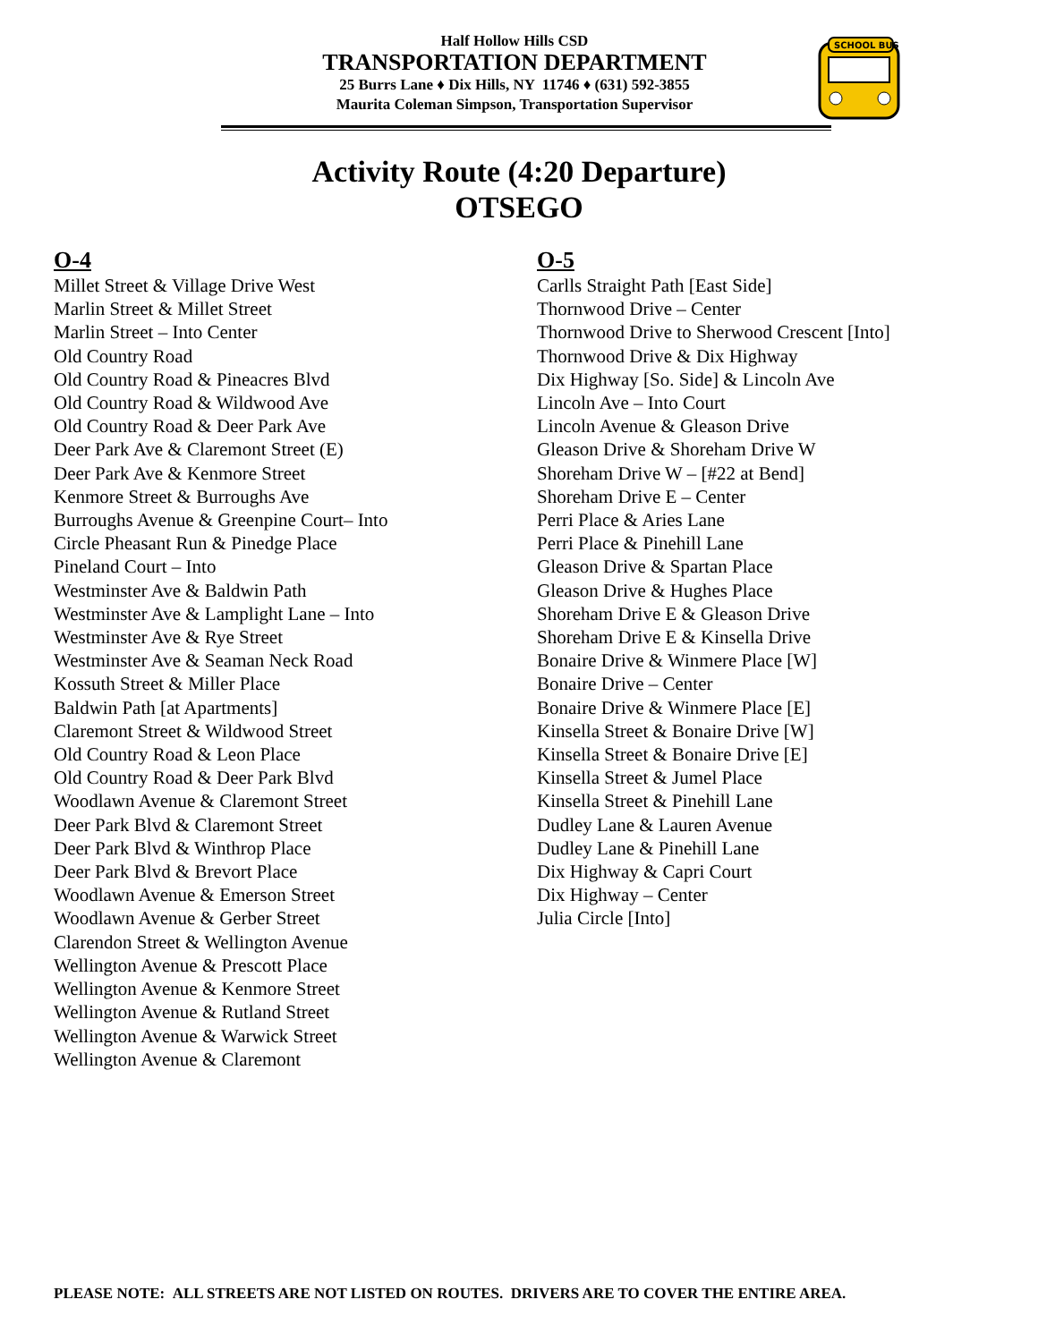Half Hollow Hills CSD
TRANSPORTATION DEPARTMENT
25 Burrs Lane ♦ Dix Hills, NY 11746 ♦ (631) 592-3855
Maurita Coleman Simpson, Transportation Supervisor
SCHOOL BUS
Activity Route (4:20 Departure)
OTSEGO
O-4
Millet Street & Village Drive West
Marlin Street & Millet Street
Marlin Street – Into Center
Old Country Road
Old Country Road & Pineacres Blvd
Old Country Road & Wildwood Ave
Old Country Road & Deer Park Ave
Deer Park Ave & Claremont Street (E)
Deer Park Ave & Kenmore Street
Kenmore Street & Burroughs Ave
Burroughs Avenue & Greenpine Court– Into
Circle Pheasant Run & Pinedge Place
Pineland Court – Into
Westminster Ave & Baldwin Path
Westminster Ave & Lamplight Lane – Into
Westminster Ave & Rye Street
Westminster Ave & Seaman Neck Road
Kossuth Street & Miller Place
Baldwin Path [at Apartments]
Claremont Street & Wildwood Street
Old Country Road & Leon Place
Old Country Road & Deer Park Blvd
Woodlawn Avenue & Claremont Street
Deer Park Blvd & Claremont Street
Deer Park Blvd & Winthrop Place
Deer Park Blvd & Brevort Place
Woodlawn Avenue & Emerson Street
Woodlawn Avenue & Gerber Street
Clarendon Street & Wellington Avenue
Wellington Avenue & Prescott Place
Wellington Avenue & Kenmore Street
Wellington Avenue & Rutland Street
Wellington Avenue & Warwick Street
Wellington Avenue & Claremont
O-5
Carlls Straight Path [East Side]
Thornwood Drive – Center
Thornwood Drive to Sherwood Crescent [Into]
Thornwood Drive & Dix Highway
Dix Highway [So. Side] & Lincoln Ave
Lincoln Ave – Into Court
Lincoln Avenue & Gleason Drive
Gleason Drive & Shoreham Drive W
Shoreham Drive W – [#22 at Bend]
Shoreham Drive E – Center
Perri Place & Aries Lane
Perri Place & Pinehill Lane
Gleason Drive & Spartan Place
Gleason Drive & Hughes Place
Shoreham Drive E & Gleason Drive
Shoreham Drive E & Kinsella Drive
Bonaire Drive & Winmere Place [W]
Bonaire Drive – Center
Bonaire Drive & Winmere Place [E]
Kinsella Street & Bonaire Drive [W]
Kinsella Street & Bonaire Drive [E]
Kinsella Street & Jumel Place
Kinsella Street & Pinehill Lane
Dudley Lane & Lauren Avenue
Dudley Lane & Pinehill Lane
Dix Highway & Capri Court
Dix Highway – Center
Julia Circle [Into]
PLEASE NOTE: ALL STREETS ARE NOT LISTED ON ROUTES. DRIVERS ARE TO COVER THE ENTIRE AREA.